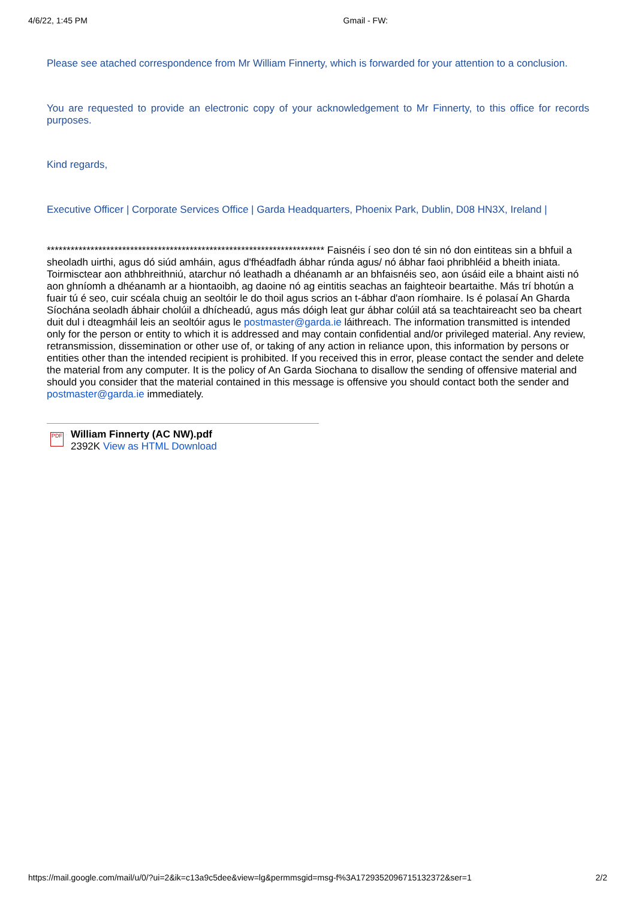4/6/22, 1:45 PM Gmail - FW:
Please see atached correspondence from Mr William Finnerty, which is forwarded for your attention to a conclusion.
You are requested to provide an electronic copy of your acknowledgement to Mr Finnerty, to this office for records purposes.
Kind regards,
Executive Officer | Corporate Services Office | Garda Headquarters, Phoenix Park, Dublin, D08 HN3X, Ireland |
********************************************************************** Faisnéis í seo don té sin nó don eintiteas sin a bhfuil a sheoladh uirthi, agus dó siúd amháin, agus d'fhéadfadh ábhar rúnda agus/ nó ábhar faoi phribhléid a bheith iniata. Toirmisctear aon athbhreithniú, atarchur nó leathadh a dhéanamh ar an bhfaisnéis seo, aon úsáid eile a bhaint aisti nó aon ghníomh a dhéanamh ar a hiontaoibh, ag daoine nó ag eintitis seachas an faighteoir beartaithe. Más trí bhotún a fuair tú é seo, cuir scéala chuig an seoltóir le do thoil agus scrios an t-ábhar d'aon ríomhaire. Is é polasaí An Gharda Síochána seoladh ábhair cholúil a dhícheadú, agus más dóigh leat gur ábhar colúil atá sa teachtaireacht seo ba cheart duit dul i dteagmháil leis an seoltóir agus le postmaster@garda.ie láithreach. The information transmitted is intended only for the person or entity to which it is addressed and may contain confidential and/or privileged material. Any review, retransmission, dissemination or other use of, or taking of any action in reliance upon, this information by persons or entities other than the intended recipient is prohibited. If you received this in error, please contact the sender and delete the material from any computer. It is the policy of An Garda Siochana to disallow the sending of offensive material and should you consider that the material contained in this message is offensive you should contact both the sender and postmaster@garda.ie immediately.
PDF
William Finnerty (AC NW).pdf
2392K View as HTML Download
https://mail.google.com/mail/u/0/?ui=2&ik=c13a9c5dee&view=lg&permmsgid=msg-f%3A1729352096715132372&ser=1 2/2